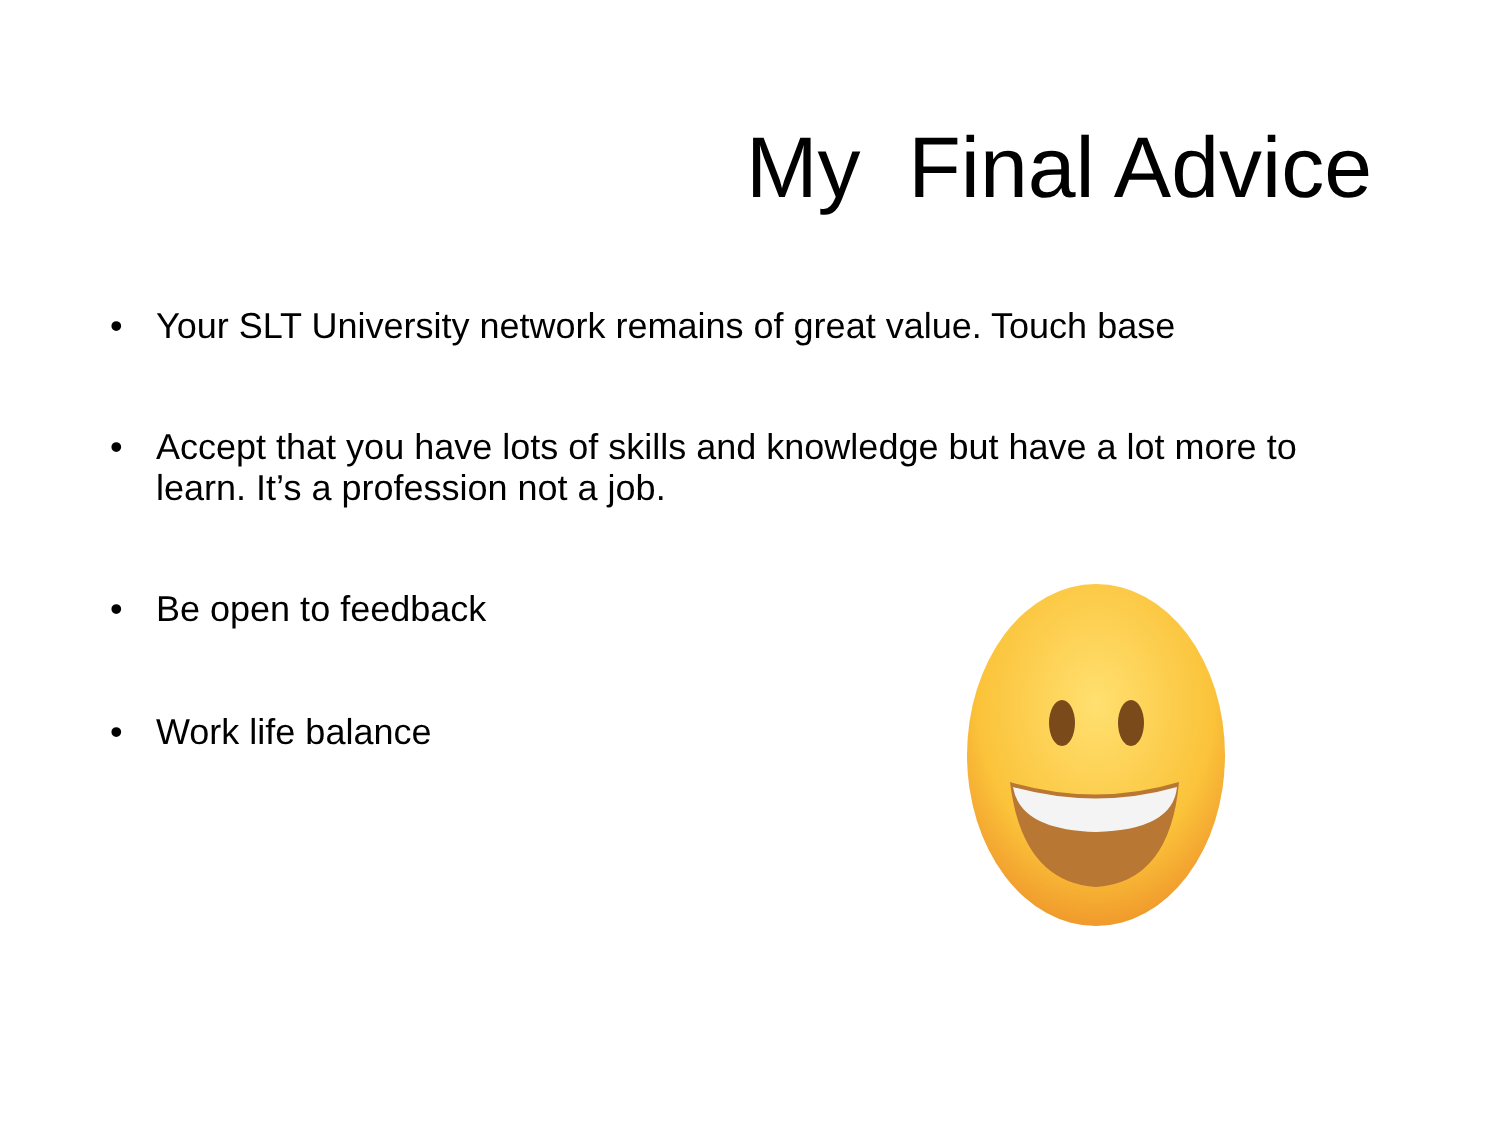My Final Advice
• Your SLT University network remains of great value. Touch base
• Accept that you have lots of skills and knowledge but have a lot more to learn. It’s a profession not a job.
• Be open to feedback
• Work life balance